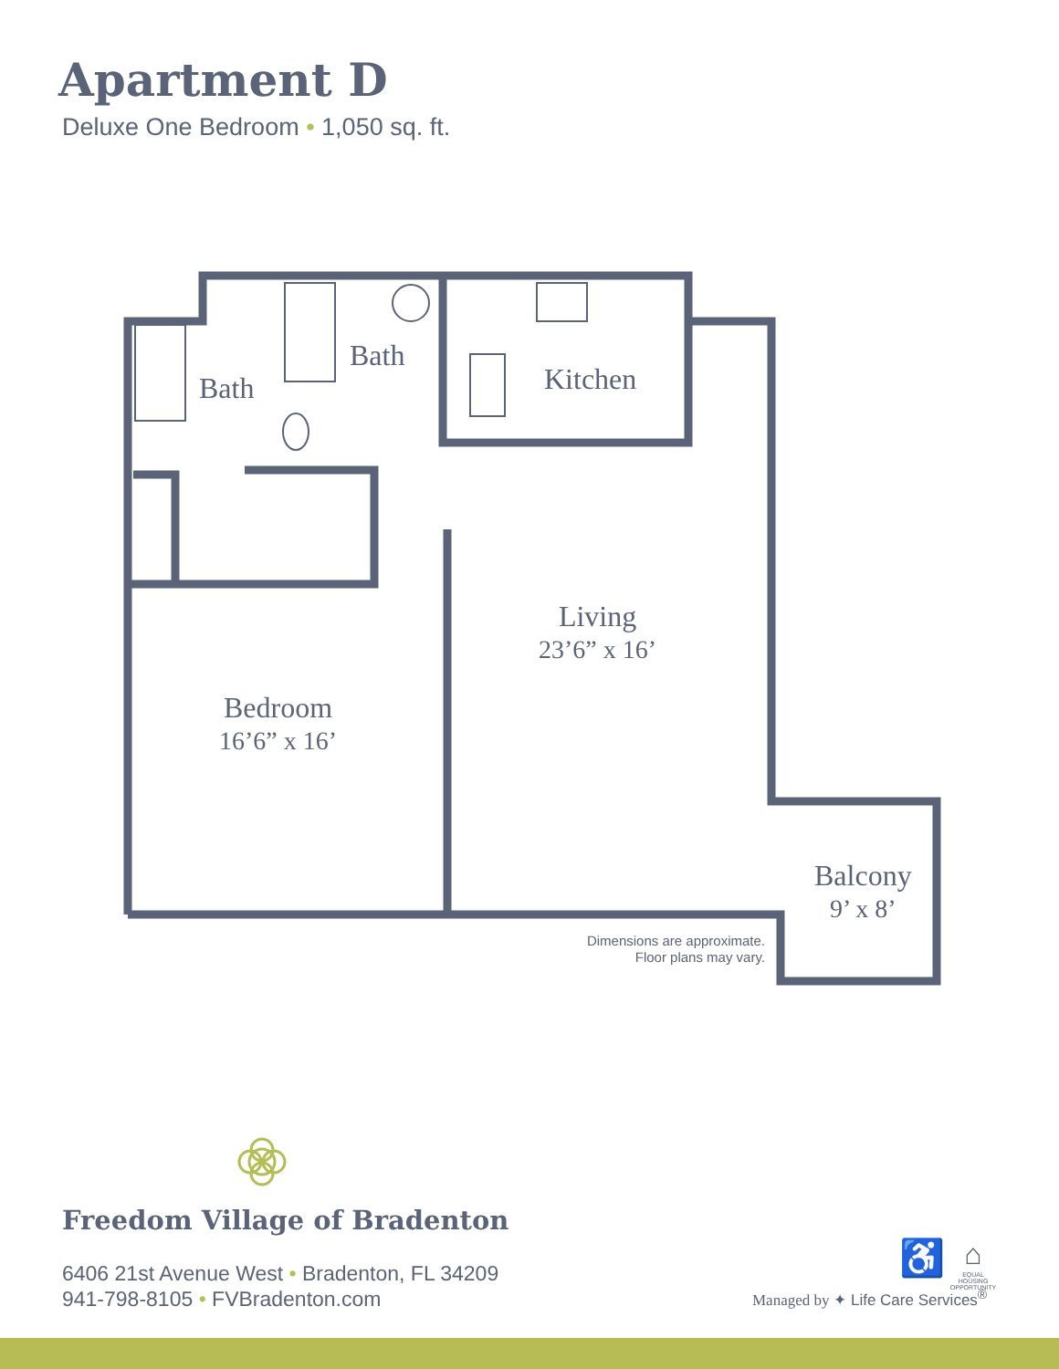Apartment D
Deluxe One Bedroom • 1,050 sq. ft.
Bath
Bath
Kitchen
Living
23’6” x 16’
Bedroom
16’6” x 16’
Balcony
9’ x 8’
Dimensions are approximate.
Floor plans may vary.
Freedom Village of Bradenton
6406 21st Avenue West • Bradenton, FL 34209
941-798-8105 • FVBradenton.com
Managed by ✦ Life Care Services<sup>®</sup>
♿
⌂
EQUAL HOUSING OPPORTUNITY